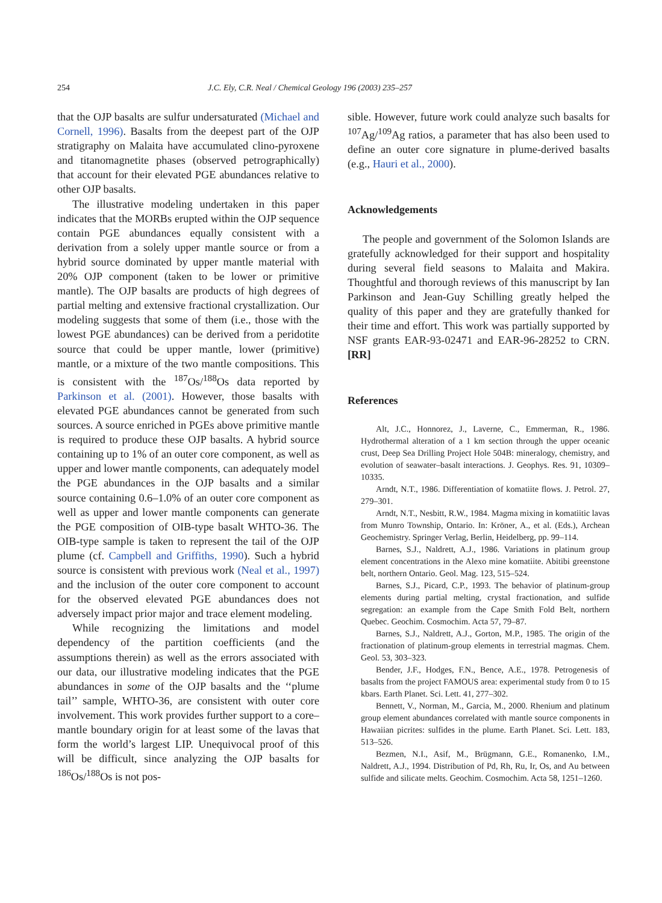254 J.C. Ely, C.R. Neal / Chemical Geology 196 (2003) 235–257
that the OJP basalts are sulfur undersaturated (Michael and Cornell, 1996). Basalts from the deepest part of the OJP stratigraphy on Malaita have accumulated clino-pyroxene and titanomagnetite phases (observed petrographically) that account for their elevated PGE abundances relative to other OJP basalts.
The illustrative modeling undertaken in this paper indicates that the MORBs erupted within the OJP sequence contain PGE abundances equally consistent with a derivation from a solely upper mantle source or from a hybrid source dominated by upper mantle material with 20% OJP component (taken to be lower or primitive mantle). The OJP basalts are products of high degrees of partial melting and extensive fractional crystallization. Our modeling suggests that some of them (i.e., those with the lowest PGE abundances) can be derived from a peridotite source that could be upper mantle, lower (primitive) mantle, or a mixture of the two mantle compositions. This is consistent with the <sup>187</sup>Os/<sup>188</sup>Os data reported by Parkinson et al. (2001). However, those basalts with elevated PGE abundances cannot be generated from such sources. A source enriched in PGEs above primitive mantle is required to produce these OJP basalts. A hybrid source containing up to 1% of an outer core component, as well as upper and lower mantle components, can adequately model the PGE abundances in the OJP basalts and a similar source containing 0.6–1.0% of an outer core component as well as upper and lower mantle components can generate the PGE composition of OIB-type basalt WHTO-36. The OIB-type sample is taken to represent the tail of the OJP plume (cf. Campbell and Griffiths, 1990). Such a hybrid source is consistent with previous work (Neal et al., 1997) and the inclusion of the outer core component to account for the observed elevated PGE abundances does not adversely impact prior major and trace element modeling.
While recognizing the limitations and model dependency of the partition coefficients (and the assumptions therein) as well as the errors associated with our data, our illustrative modeling indicates that the PGE abundances in some of the OJP basalts and the ‘‘plume tail’’ sample, WHTO-36, are consistent with outer core involvement. This work provides further support to a core–mantle boundary origin for at least some of the lavas that form the world’s largest LIP. Unequivocal proof of this will be difficult, since analyzing the OJP basalts for <sup>186</sup>Os/<sup>188</sup>Os is not pos-
sible. However, future work could analyze such basalts for <sup>107</sup>Ag/<sup>109</sup>Ag ratios, a parameter that has also been used to define an outer core signature in plume-derived basalts (e.g., Hauri et al., 2000).
Acknowledgements
The people and government of the Solomon Islands are gratefully acknowledged for their support and hospitality during several field seasons to Malaita and Makira. Thoughtful and thorough reviews of this manuscript by Ian Parkinson and Jean-Guy Schilling greatly helped the quality of this paper and they are gratefully thanked for their time and effort. This work was partially supported by NSF grants EAR-93-02471 and EAR-96-28252 to CRN. [RR]
References
Alt, J.C., Honnorez, J., Laverne, C., Emmerman, R., 1986. Hydrothermal alteration of a 1 km section through the upper oceanic crust, Deep Sea Drilling Project Hole 504B: mineralogy, chemistry, and evolution of seawater–basalt interactions. J. Geophys. Res. 91, 10309–10335.
Arndt, N.T., 1986. Differentiation of komatiite flows. J. Petrol. 27, 279–301.
Arndt, N.T., Nesbitt, R.W., 1984. Magma mixing in komatiitic lavas from Munro Township, Ontario. In: Kröner, A., et al. (Eds.), Archean Geochemistry. Springer Verlag, Berlin, Heidelberg, pp. 99–114.
Barnes, S.J., Naldrett, A.J., 1986. Variations in platinum group element concentrations in the Alexo mine komatiite. Abitibi greenstone belt, northern Ontario. Geol. Mag. 123, 515–524.
Barnes, S.J., Picard, C.P., 1993. The behavior of platinum-group elements during partial melting, crystal fractionation, and sulfide segregation: an example from the Cape Smith Fold Belt, northern Quebec. Geochim. Cosmochim. Acta 57, 79–87.
Barnes, S.J., Naldrett, A.J., Gorton, M.P., 1985. The origin of the fractionation of platinum-group elements in terrestrial magmas. Chem. Geol. 53, 303–323.
Bender, J.F., Hodges, F.N., Bence, A.E., 1978. Petrogenesis of basalts from the project FAMOUS area: experimental study from 0 to 15 kbars. Earth Planet. Sci. Lett. 41, 277–302.
Bennett, V., Norman, M., Garcia, M., 2000. Rhenium and platinum group element abundances correlated with mantle source components in Hawaiian picrites: sulfides in the plume. Earth Planet. Sci. Lett. 183, 513–526.
Bezmen, N.I., Asif, M., Brügmann, G.E., Romanenko, I.M., Naldrett, A.J., 1994. Distribution of Pd, Rh, Ru, Ir, Os, and Au between sulfide and silicate melts. Geochim. Cosmochim. Acta 58, 1251–1260.